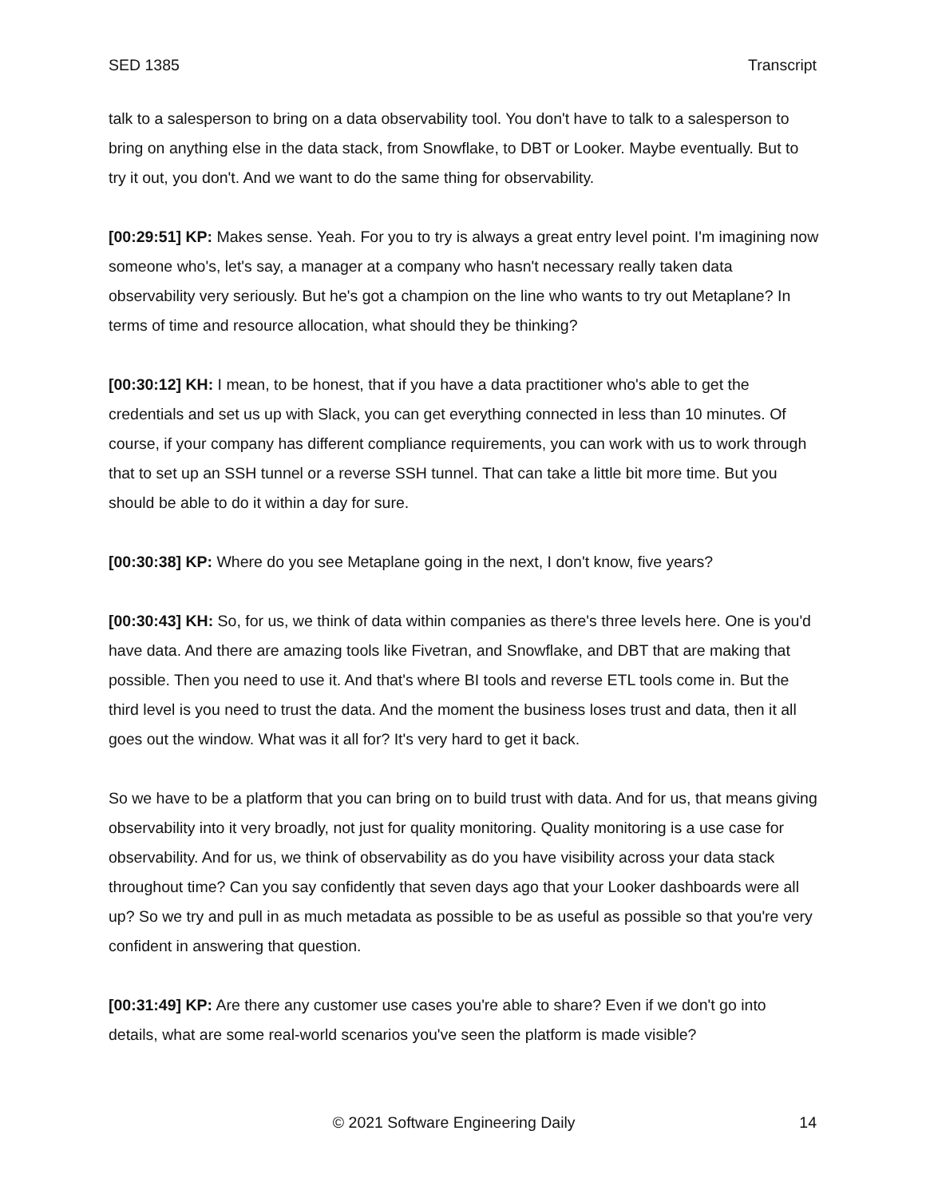SED 1385 Transcript
talk to a salesperson to bring on a data observability tool. You don't have to talk to a salesperson to bring on anything else in the data stack, from Snowflake, to DBT or Looker. Maybe eventually. But to try it out, you don't. And we want to do the same thing for observability.
[00:29:51] KP: Makes sense. Yeah. For you to try is always a great entry level point. I'm imagining now someone who's, let's say, a manager at a company who hasn't necessary really taken data observability very seriously. But he's got a champion on the line who wants to try out Metaplane? In terms of time and resource allocation, what should they be thinking?
[00:30:12] KH: I mean, to be honest, that if you have a data practitioner who's able to get the credentials and set us up with Slack, you can get everything connected in less than 10 minutes. Of course, if your company has different compliance requirements, you can work with us to work through that to set up an SSH tunnel or a reverse SSH tunnel. That can take a little bit more time. But you should be able to do it within a day for sure.
[00:30:38] KP: Where do you see Metaplane going in the next, I don't know, five years?
[00:30:43] KH: So, for us, we think of data within companies as there's three levels here. One is you'd have data. And there are amazing tools like Fivetran, and Snowflake, and DBT that are making that possible. Then you need to use it. And that's where BI tools and reverse ETL tools come in. But the third level is you need to trust the data. And the moment the business loses trust and data, then it all goes out the window. What was it all for? It's very hard to get it back.
So we have to be a platform that you can bring on to build trust with data. And for us, that means giving observability into it very broadly, not just for quality monitoring. Quality monitoring is a use case for observability. And for us, we think of observability as do you have visibility across your data stack throughout time? Can you say confidently that seven days ago that your Looker dashboards were all up? So we try and pull in as much metadata as possible to be as useful as possible so that you're very confident in answering that question.
[00:31:49] KP: Are there any customer use cases you're able to share? Even if we don't go into details, what are some real-world scenarios you've seen the platform is made visible?
© 2021 Software Engineering Daily 14